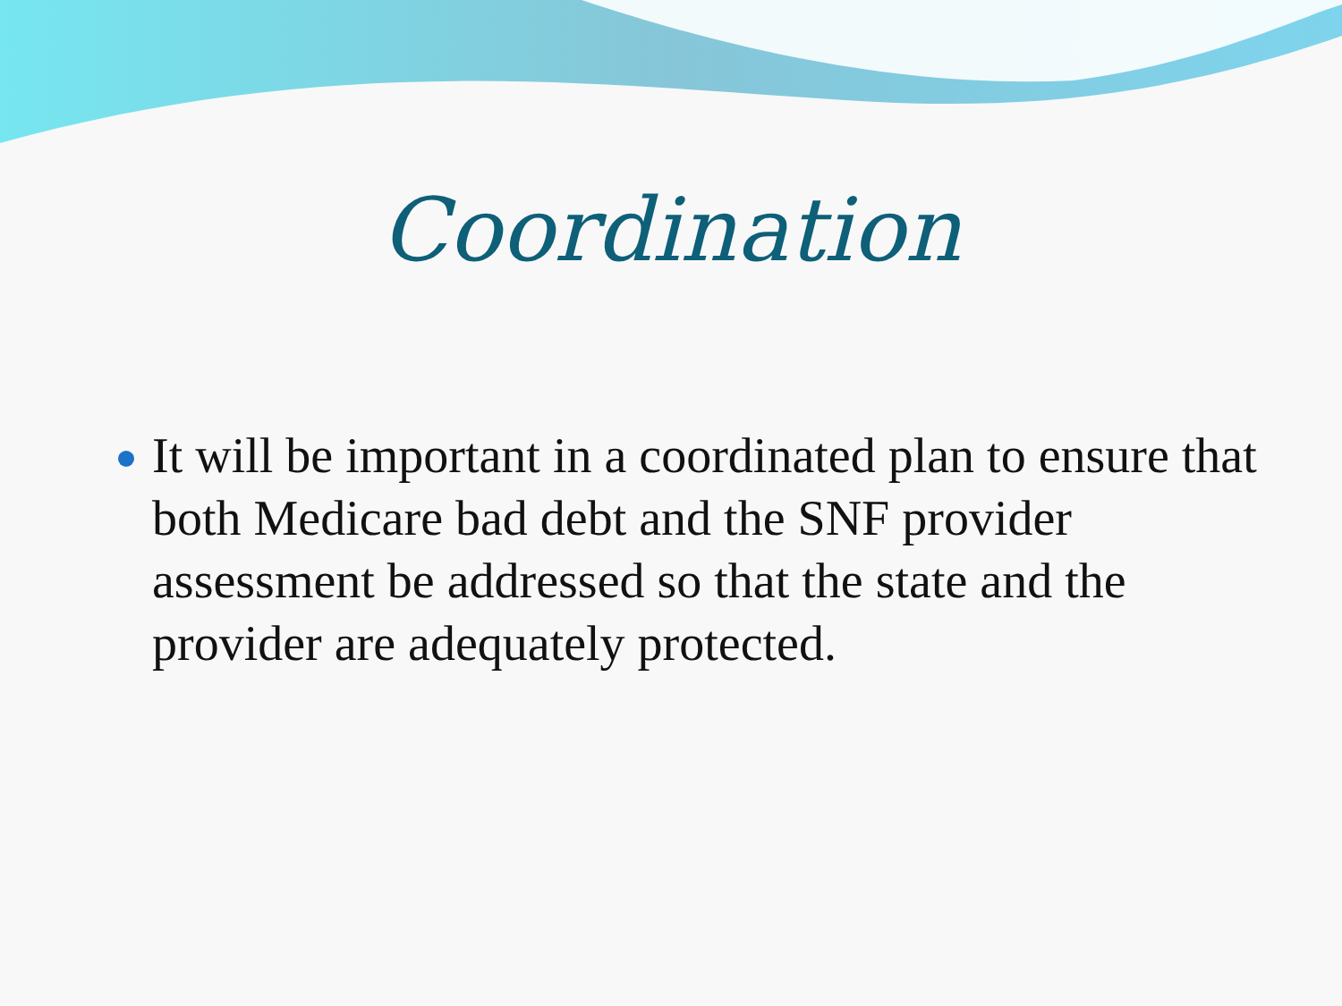Coordination
It will be important in a coordinated plan to ensure that both Medicare bad debt and the SNF provider assessment be addressed so that the state and the provider are adequately protected.